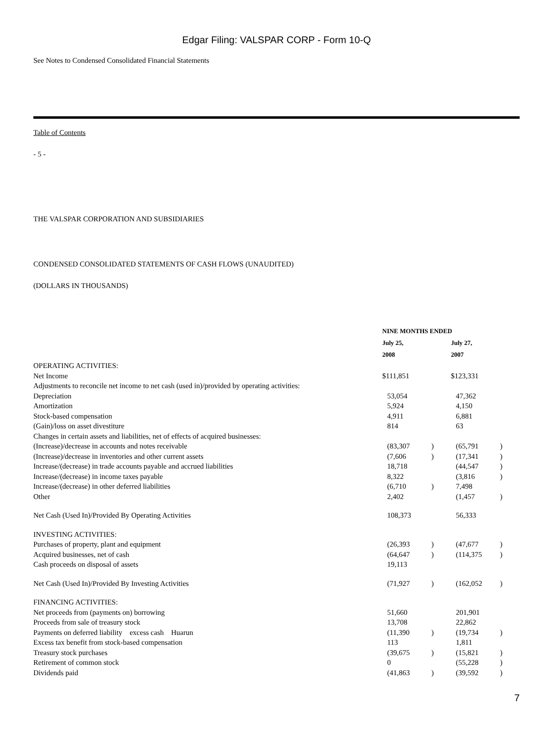Edgar Filing: VALSPAR CORP - Form 10-Q
See Notes to Condensed Consolidated Financial Statements
Table of Contents
- 5 -
THE VALSPAR CORPORATION AND SUBSIDIARIES
CONDENSED CONSOLIDATED STATEMENTS OF CASH FLOWS (UNAUDITED)
(DOLLARS IN THOUSANDS)
| | NINE MONTHS ENDED | | | |
| | July 25, | | July 27, | |
| | 2008 | | 2007 | |
| OPERATING ACTIVITIES: | | | | |
| Net Income | $111,851 | | $123,331 | |
| Adjustments to reconcile net income to net cash (used in)/provided by operating activities: | | | | |
| Depreciation | 53,054 | | 47,362 | |
| Amortization | 5,924 | | 4,150 | |
| Stock-based compensation | 4,911 | | 6,881 | |
| (Gain)/loss on asset divestiture | 814 | | 63 | |
| Changes in certain assets and liabilities, net of effects of acquired businesses: | | | | |
| (Increase)/decrease in accounts and notes receivable | (83,307 | ) | (65,791 | ) |
| (Increase)/decrease in inventories and other current assets | (7,606 | ) | (17,341 | ) |
| Increase/(decrease) in trade accounts payable and accrued liabilities | 18,718 | | (44,547 | ) |
| Increase/(decrease) in income taxes payable | 8,322 | | (3,816 | ) |
| Increase/(decrease) in other deferred liabilities | (6,710 | ) | 7,498 | |
| Other | 2,402 | | (1,457 | ) |
| Net Cash (Used In)/Provided By Operating Activities | 108,373 | | 56,333 | |
| INVESTING ACTIVITIES: | | | | |
| Purchases of property, plant and equipment | (26,393 | ) | (47,677 | ) |
| Acquired businesses, net of cash | (64,647 | ) | (114,375 | ) |
| Cash proceeds on disposal of assets | 19,113 | | | |
| Net Cash (Used In)/Provided By Investing Activities | (71,927 | ) | (162,052 | ) |
| FINANCING ACTIVITIES: | | | | |
| Net proceeds from (payments on) borrowing | 51,660 | | 201,901 | |
| Proceeds from sale of treasury stock | 13,708 | | 22,862 | |
| Payments on deferred liability excess cash Huarun | (11,390 | ) | (19,734 | ) |
| Excess tax benefit from stock-based compensation | 113 | | 1,811 | |
| Treasury stock purchases | (39,675 | ) | (15,821 | ) |
| Retirement of common stock | 0 | | (55,228 | ) |
| Dividends paid | (41,863 | ) | (39,592 | ) |
7